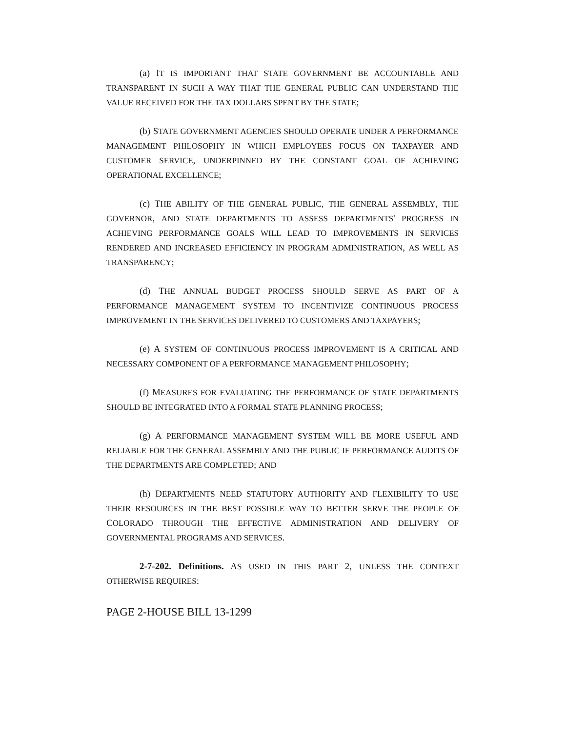(a) IT IS IMPORTANT THAT STATE GOVERNMENT BE ACCOUNTABLE AND TRANSPARENT IN SUCH A WAY THAT THE GENERAL PUBLIC CAN UNDERSTAND THE VALUE RECEIVED FOR THE TAX DOLLARS SPENT BY THE STATE;
(b) STATE GOVERNMENT AGENCIES SHOULD OPERATE UNDER A PERFORMANCE MANAGEMENT PHILOSOPHY IN WHICH EMPLOYEES FOCUS ON TAXPAYER AND CUSTOMER SERVICE, UNDERPINNED BY THE CONSTANT GOAL OF ACHIEVING OPERATIONAL EXCELLENCE;
(c) THE ABILITY OF THE GENERAL PUBLIC, THE GENERAL ASSEMBLY, THE GOVERNOR, AND STATE DEPARTMENTS TO ASSESS DEPARTMENTS' PROGRESS IN ACHIEVING PERFORMANCE GOALS WILL LEAD TO IMPROVEMENTS IN SERVICES RENDERED AND INCREASED EFFICIENCY IN PROGRAM ADMINISTRATION, AS WELL AS TRANSPARENCY;
(d) THE ANNUAL BUDGET PROCESS SHOULD SERVE AS PART OF A PERFORMANCE MANAGEMENT SYSTEM TO INCENTIVIZE CONTINUOUS PROCESS IMPROVEMENT IN THE SERVICES DELIVERED TO CUSTOMERS AND TAXPAYERS;
(e) A SYSTEM OF CONTINUOUS PROCESS IMPROVEMENT IS A CRITICAL AND NECESSARY COMPONENT OF A PERFORMANCE MANAGEMENT PHILOSOPHY;
(f) MEASURES FOR EVALUATING THE PERFORMANCE OF STATE DEPARTMENTS SHOULD BE INTEGRATED INTO A FORMAL STATE PLANNING PROCESS;
(g) A PERFORMANCE MANAGEMENT SYSTEM WILL BE MORE USEFUL AND RELIABLE FOR THE GENERAL ASSEMBLY AND THE PUBLIC IF PERFORMANCE AUDITS OF THE DEPARTMENTS ARE COMPLETED; AND
(h) DEPARTMENTS NEED STATUTORY AUTHORITY AND FLEXIBILITY TO USE THEIR RESOURCES IN THE BEST POSSIBLE WAY TO BETTER SERVE THE PEOPLE OF COLORADO THROUGH THE EFFECTIVE ADMINISTRATION AND DELIVERY OF GOVERNMENTAL PROGRAMS AND SERVICES.
2-7-202. Definitions. AS USED IN THIS PART 2, UNLESS THE CONTEXT OTHERWISE REQUIRES:
PAGE 2-HOUSE BILL 13-1299